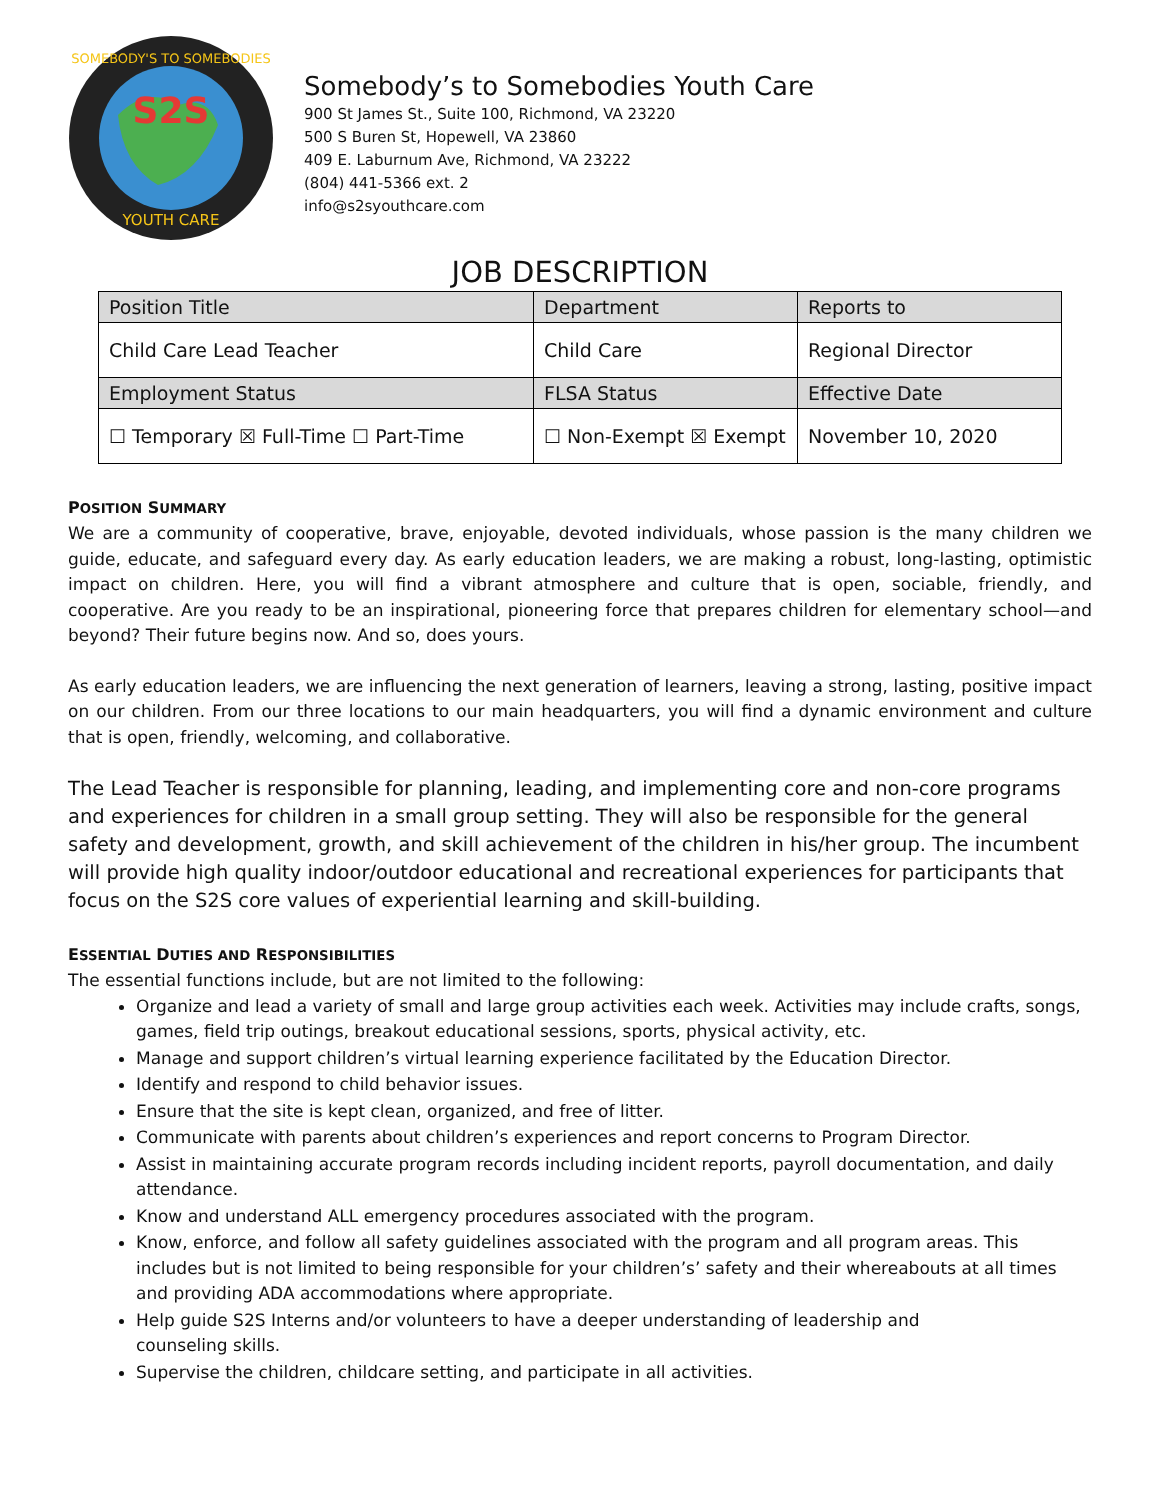S2S
SOMEBODY'S TO SOMEBODIES
YOUTH CARE
Somebody’s to Somebodies Youth Care
900 St James St., Suite 100, Richmond, VA 23220
500 S Buren St, Hopewell, VA 23860
409 E. Laburnum Ave, Richmond, VA 23222
(804) 441-5366 ext. 2
info@s2syouthcare.com
JOB DESCRIPTION
| Position Title | Department | Reports to |
| Child Care Lead Teacher | Child Care | Regional Director |
| Employment Status | FLSA Status | Effective Date |
| ☐ Temporary ☒ Full-Time ☐ Part-Time | ☐ Non-Exempt ☒ Exempt | November 10, 2020 |
POSITION SUMMARY
We are a community of cooperative, brave, enjoyable, devoted individuals, whose passion is the many children we guide, educate, and safeguard every day. As early education leaders, we are making a robust, long-lasting, optimistic impact on children. Here, you will find a vibrant atmosphere and culture that is open, sociable, friendly, and cooperative. Are you ready to be an inspirational, pioneering force that prepares children for elementary school—and beyond? Their future begins now. And so, does yours.
As early education leaders, we are influencing the next generation of learners, leaving a strong, lasting, positive impact on our children. From our three locations to our main headquarters, you will find a dynamic environment and culture that is open, friendly, welcoming, and collaborative.
The Lead Teacher is responsible for planning, leading, and implementing core and non-core programs and experiences for children in a small group setting. They will also be responsible for the general safety and development, growth, and skill achievement of the children in his/her group. The incumbent will provide high quality indoor/outdoor educational and recreational experiences for participants that focus on the S2S core values of experiential learning and skill-building.
ESSENTIAL DUTIES AND RESPONSIBILITIES
The essential functions include, but are not limited to the following:
Organize and lead a variety of small and large group activities each week. Activities may include crafts, songs, games, field trip outings, breakout educational sessions, sports, physical activity, etc.
Manage and support children’s virtual learning experience facilitated by the Education Director.
Identify and respond to child behavior issues.
Ensure that the site is kept clean, organized, and free of litter.
Communicate with parents about children’s experiences and report concerns to Program Director.
Assist in maintaining accurate program records including incident reports, payroll documentation, and daily attendance.
Know and understand ALL emergency procedures associated with the program.
Know, enforce, and follow all safety guidelines associated with the program and all program areas. This includes but is not limited to being responsible for your children’s’ safety and their whereabouts at all times and providing ADA accommodations where appropriate.
Help guide S2S Interns and/or volunteers to have a deeper understanding of leadership and
counseling skills.
Supervise the children, childcare setting, and participate in all activities.